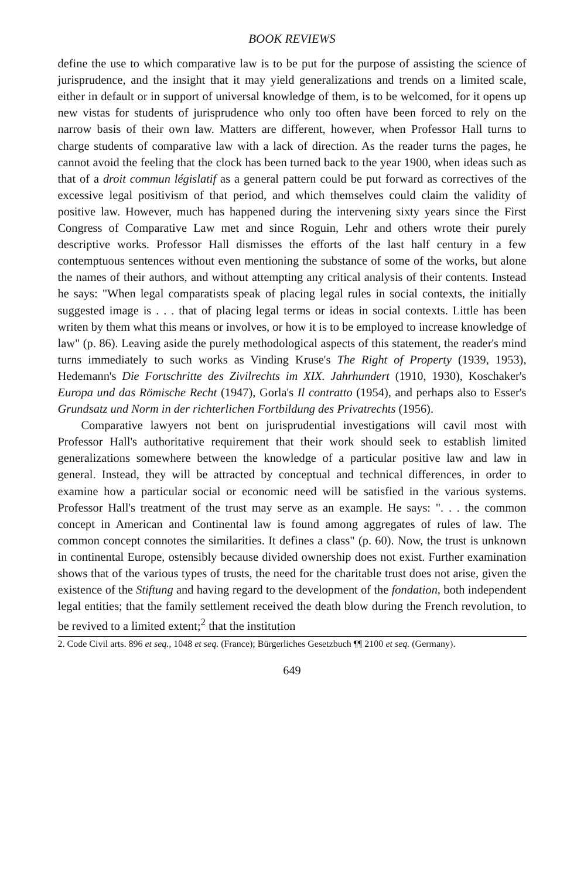BOOK REVIEWS
define the use to which comparative law is to be put for the purpose of assisting the science of jurisprudence, and the insight that it may yield generalizations and trends on a limited scale, either in default or in support of universal knowledge of them, is to be welcomed, for it opens up new vistas for students of jurisprudence who only too often have been forced to rely on the narrow basis of their own law. Matters are different, however, when Professor Hall turns to charge students of comparative law with a lack of direction. As the reader turns the pages, he cannot avoid the feeling that the clock has been turned back to the year 1900, when ideas such as that of a droit commun législatif as a general pattern could be put forward as correctives of the excessive legal positivism of that period, and which themselves could claim the validity of positive law. However, much has happened during the intervening sixty years since the First Congress of Comparative Law met and since Roguin, Lehr and others wrote their purely descriptive works. Professor Hall dismisses the efforts of the last half century in a few contemptuous sentences without even mentioning the substance of some of the works, but alone the names of their authors, and without attempting any critical analysis of their contents. Instead he says: "When legal comparatists speak of placing legal rules in social contexts, the initially suggested image is . . . that of placing legal terms or ideas in social contexts. Little has been writen by them what this means or involves, or how it is to be employed to increase knowledge of law" (p. 86). Leaving aside the purely methodological aspects of this statement, the reader's mind turns immediately to such works as Vinding Kruse's The Right of Property (1939, 1953), Hedemann's Die Fortschritte des Zivilrechts im XIX. Jahrhundert (1910, 1930), Koschaker's Europa und das Römische Recht (1947), Gorla's Il contratto (1954), and perhaps also to Esser's Grundsatz und Norm in der richterlichen Fortbildung des Privatrechts (1956).
Comparative lawyers not bent on jurisprudential investigations will cavil most with Professor Hall's authoritative requirement that their work should seek to establish limited generalizations somewhere between the knowledge of a particular positive law and law in general. Instead, they will be attracted by conceptual and technical differences, in order to examine how a particular social or economic need will be satisfied in the various systems. Professor Hall's treatment of the trust may serve as an example. He says: ". . . the common concept in American and Continental law is found among aggregates of rules of law. The common concept connotes the similarities. It defines a class" (p. 60). Now, the trust is unknown in continental Europe, ostensibly because divided ownership does not exist. Further examination shows that of the various types of trusts, the need for the charitable trust does not arise, given the existence of the Stiftung and having regard to the development of the fondation, both independent legal entities; that the family settlement received the death blow during the French revolution, to be revived to a limited extent;<sup>2</sup> that the institution
2. Code Civil arts. 896 et seq., 1048 et seq. (France); Bürgerliches Gesetzbuch ¶¶ 2100 et seq. (Germany).
649